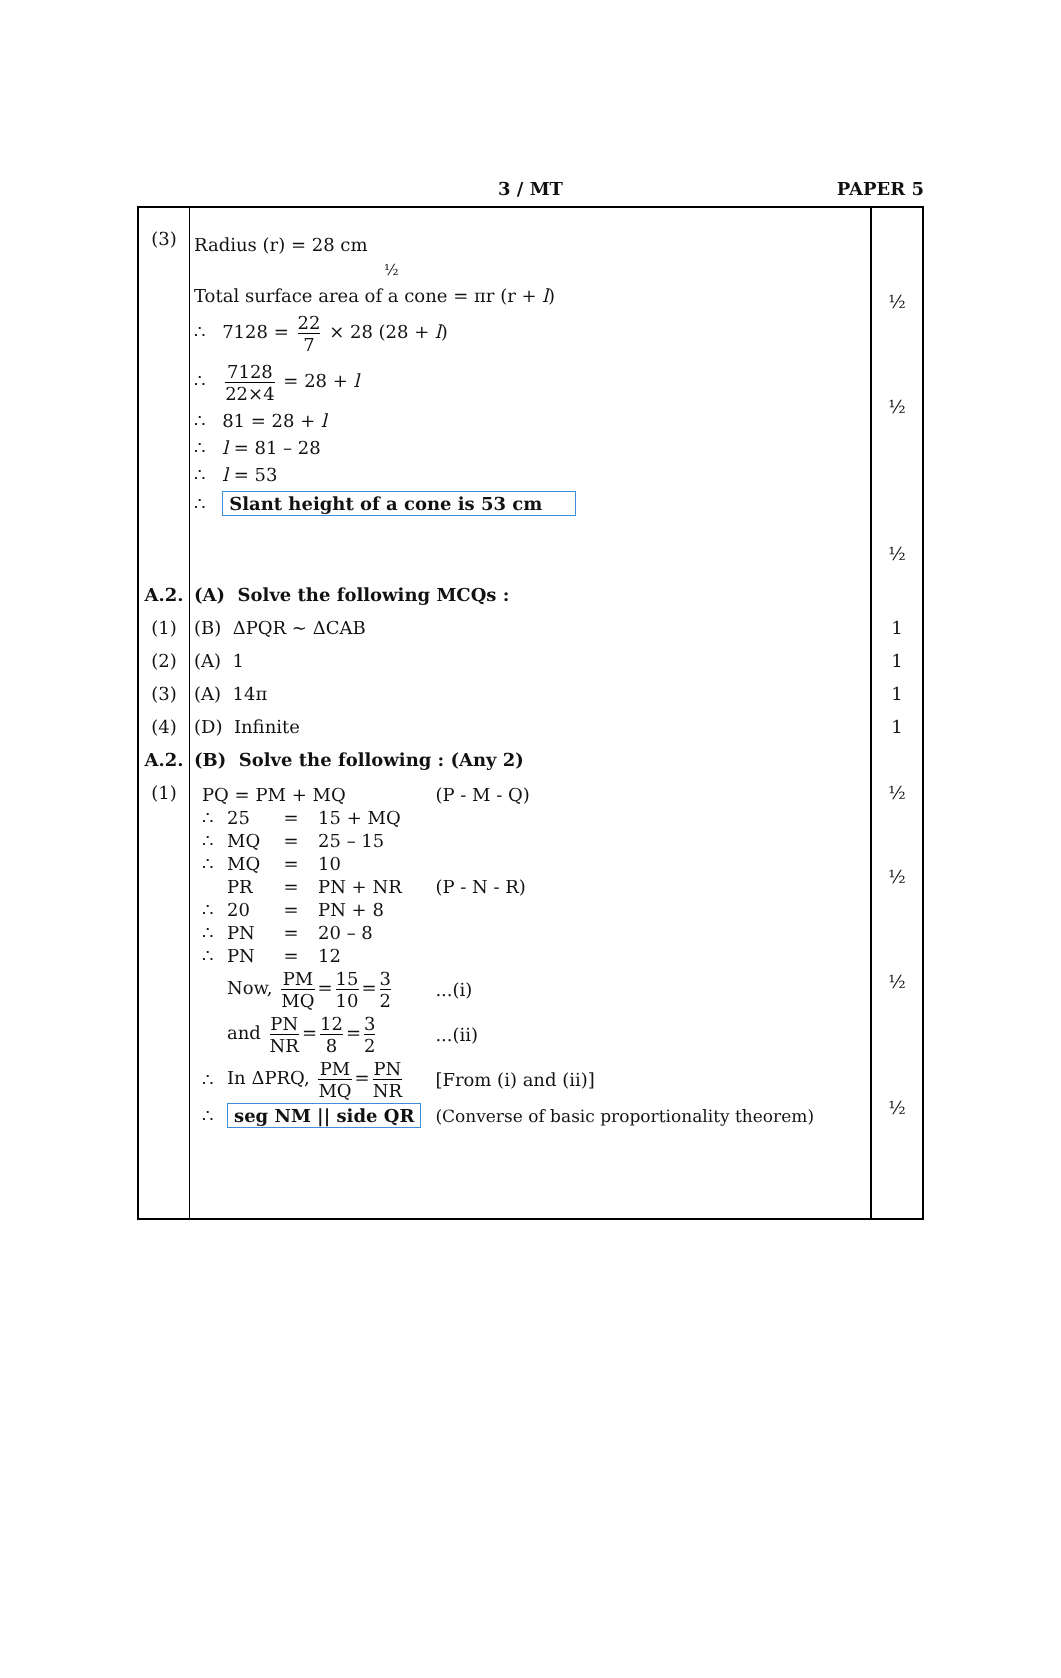3 / MT
PAPER 5
| (3) | Radius (r) = 28 cm ½ Total surface area of a cone = πr (r + l ) ∴ 7128 = 22 7 × 28 (28 + l ) ∴ 7128 22×4 = 28 + l ∴ 81 = 28 + l ∴ l = 81 – 28 ∴ l = 53 ∴ Slant height of a cone is 53 cm | ½ ½ ½ |
| A.2. | (A) Solve the following MCQs : | |
| (1) | (B) ΔPQR ~ ΔCAB | 1 |
| (2) | (A) 1 | 1 |
| (3) | (A) 14π | 1 |
| (4) | (D) Infinite | 1 |
| A.2. | (B) Solve the following : (Any 2) | |
| (1) | / PQ = PM + MQ / / / / (P - M - Q) / / ∴ / 25 / = / 15 + MQ / / / ∴ / MQ / = / 25 – 15 / / / ∴ / MQ / = / 10 / / / / PR / = / PN + NR / (P - N - R) / / ∴ / 20 / = / PN + 8 / / / ∴ / PN / = / 20 – 8 / / / ∴ / PN / = / 12 / / / / Now, PM MQ = 15 10 = 3 2 / / / ...(i) / / / and PN NR = 12 8 = 3 2 / / / ...(ii) / / ∴ / In ΔPRQ, PM MQ = PN NR / / / [From (i) and (ii)] / / ∴ / seg NM // side QR / / / (Converse of basic proportionality theorem) / | ½ ½ ½ ½ |